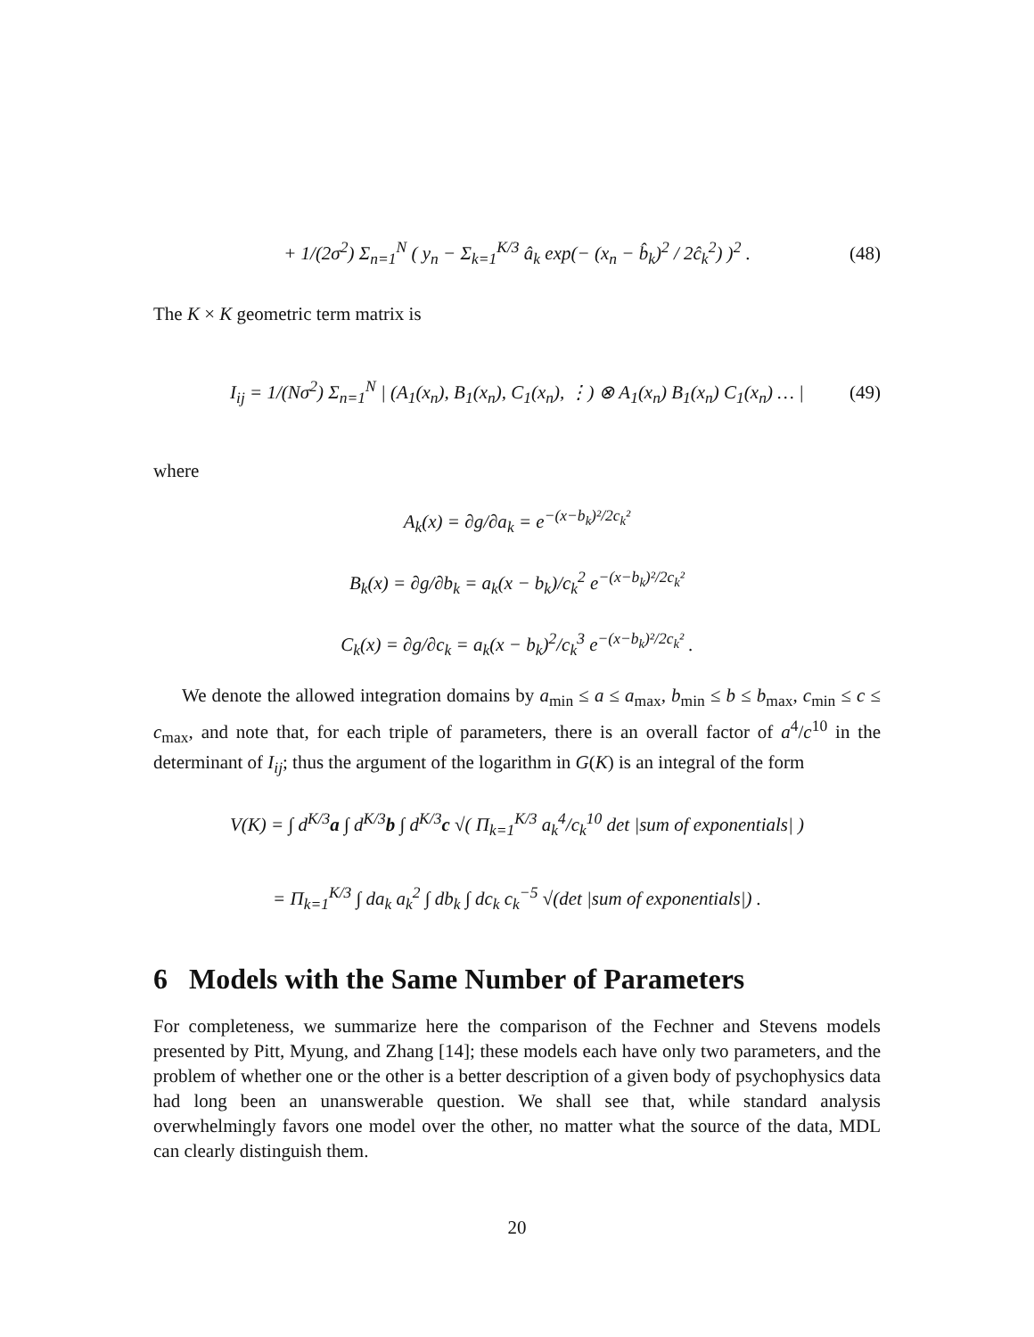+ 1/(2σ<sup>2</sup>) Σ<sub>n=1</sub><sup>N</sup> ( y<sub>n</sub> − Σ<sub>k=1</sub><sup>K/3</sup> â<sub>k</sub> exp(− (x<sub>n</sub> − b̂<sub>k</sub>)<sup>2</sup> / 2ĉ<sub>k</sub><sup>2</sup>) )<sup>2</sup> . (48)
The K × K geometric term matrix is
I<sub>ij</sub> = 1/(Nσ<sup>2</sup>) Σ<sub>n=1</sub><sup>N</sup> | (A<sub>1</sub>(x<sub>n</sub>), B<sub>1</sub>(x<sub>n</sub>), C<sub>1</sub>(x<sub>n</sub>), ⋮) ⊗ A<sub>1</sub>(x<sub>n</sub>) B<sub>1</sub>(x<sub>n</sub>) C<sub>1</sub>(x<sub>n</sub>) … | (49)
where
A<sub>k</sub>(x) = ∂g/∂a<sub>k</sub> = e<sup>−(x−b<sub>k</sub>)²/2c<sub>k</sub>²</sup>
B<sub>k</sub>(x) = ∂g/∂b<sub>k</sub> = a<sub>k</sub>(x − b<sub>k</sub>)/c<sub>k</sub><sup>2</sup> e<sup>−(x−b<sub>k</sub>)²/2c<sub>k</sub>²</sup>
C<sub>k</sub>(x) = ∂g/∂c<sub>k</sub> = a<sub>k</sub>(x − b<sub>k</sub>)<sup>2</sup>/c<sub>k</sub><sup>3</sup> e<sup>−(x−b<sub>k</sub>)²/2c<sub>k</sub>²</sup> .
We denote the allowed integration domains by a<sub>min</sub> ≤ a ≤ a<sub>max</sub>, b<sub>min</sub> ≤ b ≤ b<sub>max</sub>, c<sub>min</sub> ≤ c ≤ c<sub>max</sub>, and note that, for each triple of parameters, there is an overall factor of a<sup>4</sup>/c<sup>10</sup> in the determinant of I<sub>ij</sub>; thus the argument of the logarithm in G(K) is an integral of the form
V(K) = ∫ d<sup>K/3</sup>a ∫ d<sup>K/3</sup>b ∫ d<sup>K/3</sup>c √( Π<sub>k=1</sub><sup>K/3</sup> a<sub>k</sub><sup>4</sup>/c<sub>k</sub><sup>10</sup> det |sum of exponentials| )
= Π<sub>k=1</sub><sup>K/3</sup> ∫ da<sub>k</sub> a<sub>k</sub><sup>2</sup> ∫ db<sub>k</sub> ∫ dc<sub>k</sub> c<sub>k</sub><sup>−5</sup> √(det |sum of exponentials|) .
6 Models with the Same Number of Parameters
For completeness, we summarize here the comparison of the Fechner and Stevens models presented by Pitt, Myung, and Zhang [14]; these models each have only two parameters, and the problem of whether one or the other is a better description of a given body of psychophysics data had long been an unanswerable question. We shall see that, while standard analysis overwhelmingly favors one model over the other, no matter what the source of the data, MDL can clearly distinguish them.
20